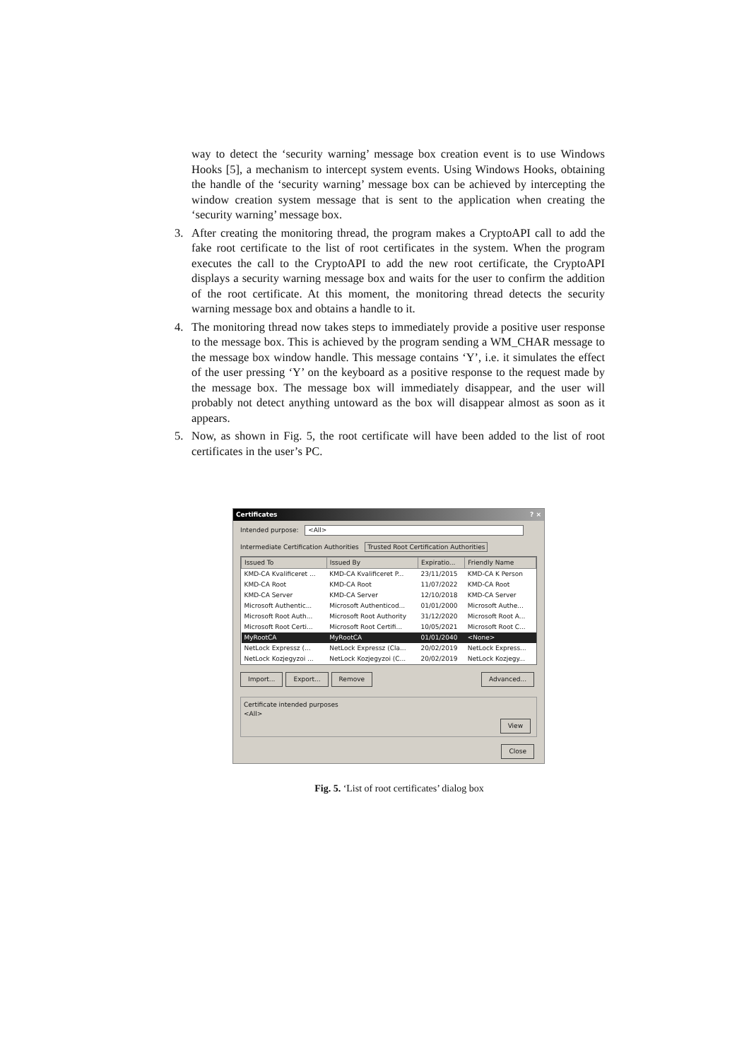way to detect the ‘security warning’ message box creation event is to use Windows Hooks [5], a mechanism to intercept system events. Using Windows Hooks, obtaining the handle of the ‘security warning’ message box can be achieved by intercepting the window creation system message that is sent to the application when creating the ‘security warning’ message box.
3. After creating the monitoring thread, the program makes a CryptoAPI call to add the fake root certificate to the list of root certificates in the system. When the program executes the call to the CryptoAPI to add the new root certificate, the CryptoAPI displays a security warning message box and waits for the user to confirm the addition of the root certificate. At this moment, the monitoring thread detects the security warning message box and obtains a handle to it.
4. The monitoring thread now takes steps to immediately provide a positive user response to the message box. This is achieved by the program sending a WM_CHAR message to the message box window handle. This message contains ‘Y’, i.e. it simulates the effect of the user pressing ‘Y’ on the keyboard as a positive response to the request made by the message box. The message box will immediately disappear, and the user will probably not detect anything untoward as the box will disappear almost as soon as it appears.
5. Now, as shown in Fig. 5, the root certificate will have been added to the list of root certificates in the user’s PC.
Certificates? ×
Intended purpose: <All>
Intermediate Certification Authorities Trusted Root Certification Authorities
| Issued To | Issued By | Expiratio... | Friendly Name |
| --- | --- | --- | --- |
| KMD-CA Kvalificeret ... | KMD-CA Kvalificeret P... | 23/11/2015 | KMD-CA K Person |
| KMD-CA Root | KMD-CA Root | 11/07/2022 | KMD-CA Root |
| KMD-CA Server | KMD-CA Server | 12/10/2018 | KMD-CA Server |
| Microsoft Authentic... | Microsoft Authenticod... | 01/01/2000 | Microsoft Authe... |
| Microsoft Root Auth... | Microsoft Root Authority | 31/12/2020 | Microsoft Root A... |
| Microsoft Root Certi... | Microsoft Root Certifi... | 10/05/2021 | Microsoft Root C... |
| MyRootCA | MyRootCA | 01/01/2040 | <None> |
| NetLock Expressz (... | NetLock Expressz (Cla... | 20/02/2019 | NetLock Express... |
| NetLock Kozjegyzoi ... | NetLock Kozjegyzoi (C... | 20/02/2019 | NetLock Kozjegy... |
Import... Export... Remove Advanced...
Certificate intended purposes
<All>
View
Close
Fig. 5. ‘List of root certificates’ dialog box